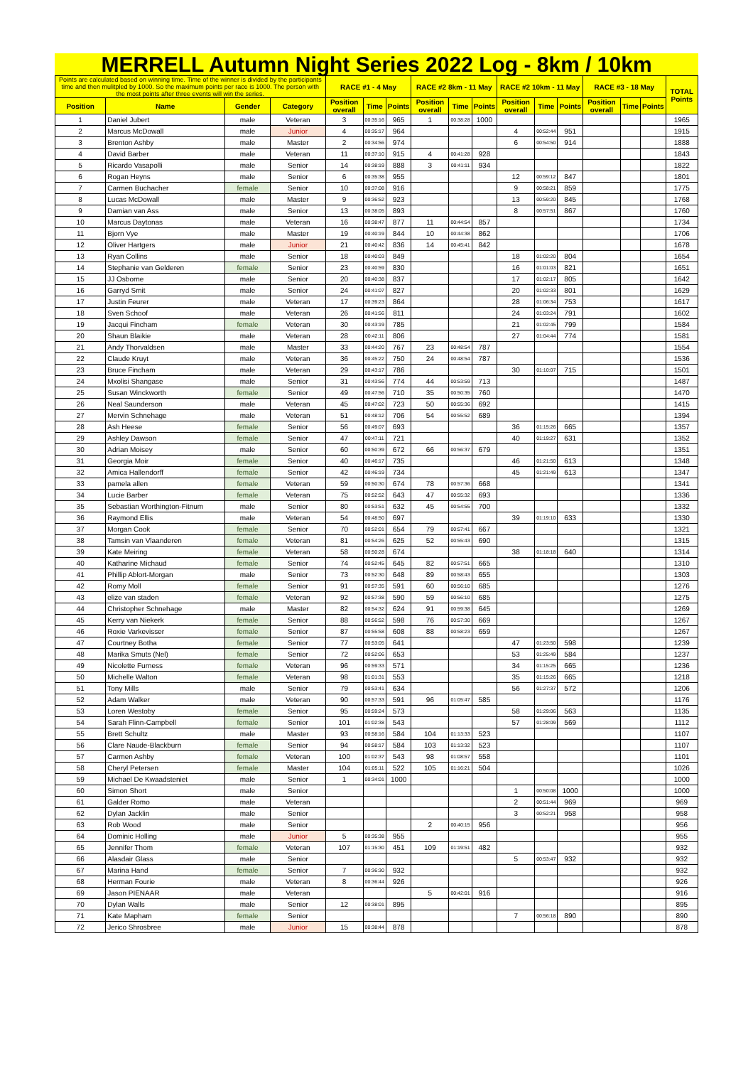MERRELL Autumn Night Series 2022 Log - 8km / 10km
| Points are calculated based on winning time. Time of the winner is divided by the participants time and then mulitpled by 1000. So the maximum points per race is 1000. The person with the most points after three events will win the series. | | | | RACE #1 - 4 May | | | RACE #2 8km - 11 May | | | RACE #2 10km - 11 May | | | RACE #3 - 18 May | | | TOTAL Points |
| Position | Name | Gender | Category | Position overall | Time | Points | Position overall | Time | Points | Position overall | Time | Points | Position overall | Time | Points | |
| 1 | Daniel Jubert | male | Veteran | 3 | 00:35:16 | 965 | 1 | 00:38:28 | 1000 | | | | | | | 1965 |
| 2 | Marcus McDowall | male | Junior | 4 | 00:35:17 | 964 | | | | 4 | 00:52:44 | 951 | | | | 1915 |
| 3 | Brenton Ashby | male | Master | 2 | 00:34:56 | 974 | | | | 6 | 00:54:50 | 914 | | | | 1888 |
| 4 | David Barber | male | Veteran | 11 | 00:37:10 | 915 | 4 | 00:41:28 | 928 | | | | | | | 1843 |
| 5 | Ricardo Vasapolli | male | Senior | 14 | 00:38:19 | 888 | 3 | 00:41:11 | 934 | | | | | | | 1822 |
| 6 | Rogan Heyns | male | Senior | 6 | 00:35:38 | 955 | | | | 12 | 00:59:12 | 847 | | | | 1801 |
| 7 | Carmen Buchacher | female | Senior | 10 | 00:37:08 | 916 | | | | 9 | 00:58:21 | 859 | | | | 1775 |
| 8 | Lucas McDowall | male | Master | 9 | 00:36:52 | 923 | | | | 13 | 00:59:20 | 845 | | | | 1768 |
| 9 | Damian van Ass | male | Senior | 13 | 00:38:05 | 893 | | | | 8 | 00:57:51 | 867 | | | | 1760 |
| 10 | Marcus Daytonas | male | Veteran | 16 | 00:38:47 | 877 | 11 | 00:44:54 | 857 | | | | | | | 1734 |
| 11 | Bjorn Vye | male | Master | 19 | 00:40:19 | 844 | 10 | 00:44:38 | 862 | | | | | | | 1706 |
| 12 | Oliver Hartgers | male | Junior | 21 | 00:40:42 | 836 | 14 | 00:45:41 | 842 | | | | | | | 1678 |
| 13 | Ryan Collins | male | Senior | 18 | 00:40:03 | 849 | | | | 18 | 01:02:20 | 804 | | | | 1654 |
| 14 | Stephanie van Gelderen | female | Senior | 23 | 00:40:59 | 830 | | | | 16 | 01:01:03 | 821 | | | | 1651 |
| 15 | JJ Osborne | male | Senior | 20 | 00:40:38 | 837 | | | | 17 | 01:02:17 | 805 | | | | 1642 |
| 16 | Garryd Smit | male | Senior | 24 | 00:41:07 | 827 | | | | 20 | 01:02:33 | 801 | | | | 1629 |
| 17 | Justin Feurer | male | Veteran | 17 | 00:39:23 | 864 | | | | 28 | 01:06:34 | 753 | | | | 1617 |
| 18 | Sven Schoof | male | Veteran | 26 | 00:41:56 | 811 | | | | 24 | 01:03:24 | 791 | | | | 1602 |
| 19 | Jacqui Fincham | female | Veteran | 30 | 00:43:19 | 785 | | | | 21 | 01:02:45 | 799 | | | | 1584 |
| 20 | Shaun Blaikie | male | Veteran | 28 | 00:42:11 | 806 | | | | 27 | 01:04:44 | 774 | | | | 1581 |
| 21 | Andy Thorvaldsen | male | Master | 33 | 00:44:20 | 767 | 23 | 00:48:54 | 787 | | | | | | | 1554 |
| 22 | Claude Kruyt | male | Veteran | 36 | 00:45:22 | 750 | 24 | 00:48:54 | 787 | | | | | | | 1536 |
| 23 | Bruce Fincham | male | Veteran | 29 | 00:43:17 | 786 | | | | 30 | 01:10:07 | 715 | | | | 1501 |
| 24 | Mxolisi Shangase | male | Senior | 31 | 00:43:56 | 774 | 44 | 00:53:59 | 713 | | | | | | | 1487 |
| 25 | Susan Winckworth | female | Senior | 49 | 00:47:56 | 710 | 35 | 00:50:35 | 760 | | | | | | | 1470 |
| 26 | Neal Saunderson | male | Veteran | 45 | 00:47:02 | 723 | 50 | 00:55:36 | 692 | | | | | | | 1415 |
| 27 | Mervin Schnehage | male | Veteran | 51 | 00:48:12 | 706 | 54 | 00:55:52 | 689 | | | | | | | 1394 |
| 28 | Ash Heese | female | Senior | 56 | 00:49:07 | 693 | | | | 36 | 01:15:26 | 665 | | | | 1357 |
| 29 | Ashley Dawson | female | Senior | 47 | 00:47:11 | 721 | | | | 40 | 01:19:27 | 631 | | | | 1352 |
| 30 | Adrian Moisey | male | Senior | 60 | 00:50:39 | 672 | 66 | 00:56:37 | 679 | | | | | | | 1351 |
| 31 | Georgia Moir | female | Senior | 40 | 00:46:17 | 735 | | | | 46 | 01:21:50 | 613 | | | | 1348 |
| 32 | Amica Hallendorff | female | Senior | 42 | 00:46:19 | 734 | | | | 45 | 01:21:49 | 613 | | | | 1347 |
| 33 | pamela allen | female | Veteran | 59 | 00:50:30 | 674 | 78 | 00:57:36 | 668 | | | | | | | 1341 |
| 34 | Lucie Barber | female | Veteran | 75 | 00:52:52 | 643 | 47 | 00:55:32 | 693 | | | | | | | 1336 |
| 35 | Sebastian Worthington-Fitnum | male | Senior | 80 | 00:53:51 | 632 | 45 | 00:54:55 | 700 | | | | | | | 1332 |
| 36 | Raymond Ellis | male | Veteran | 54 | 00:48:50 | 697 | | | | 39 | 01:19:10 | 633 | | | | 1330 |
| 37 | Morgan Cook | female | Senior | 70 | 00:52:01 | 654 | 79 | 00:57:41 | 667 | | | | | | | 1321 |
| 38 | Tamsin van Vlaanderen | female | Veteran | 81 | 00:54:26 | 625 | 52 | 00:55:43 | 690 | | | | | | | 1315 |
| 39 | Kate Meiring | female | Veteran | 58 | 00:50:28 | 674 | | | | 38 | 01:18:18 | 640 | | | | 1314 |
| 40 | Katharine Michaud | female | Senior | 74 | 00:52:45 | 645 | 82 | 00:57:51 | 665 | | | | | | | 1310 |
| 41 | Phillip Ablort-Morgan | male | Senior | 73 | 00:52:30 | 648 | 89 | 00:58:43 | 655 | | | | | | | 1303 |
| 42 | Romy Moll | female | Senior | 91 | 00:57:35 | 591 | 60 | 00:56:10 | 685 | | | | | | | 1276 |
| 43 | elize van staden | female | Veteran | 92 | 00:57:38 | 590 | 59 | 00:56:10 | 685 | | | | | | | 1275 |
| 44 | Christopher Schnehage | male | Master | 82 | 00:54:32 | 624 | 91 | 00:59:38 | 645 | | | | | | | 1269 |
| 45 | Kerry van Niekerk | female | Senior | 88 | 00:56:52 | 598 | 76 | 00:57:30 | 669 | | | | | | | 1267 |
| 46 | Roxie Varkevisser | female | Senior | 87 | 00:55:58 | 608 | 88 | 00:58:23 | 659 | | | | | | | 1267 |
| 47 | Courtney Botha | female | Senior | 77 | 00:53:05 | 641 | | | | 47 | 01:23:50 | 598 | | | | 1239 |
| 48 | Marika Smuts (Nel) | female | Senior | 72 | 00:52:06 | 653 | | | | 53 | 01:25:49 | 584 | | | | 1237 |
| 49 | Nicolette Furness | female | Veteran | 96 | 00:59:33 | 571 | | | | 34 | 01:15:25 | 665 | | | | 1236 |
| 50 | Michelle Walton | female | Veteran | 98 | 01:01:31 | 553 | | | | 35 | 01:15:26 | 665 | | | | 1218 |
| 51 | Tony Mills | male | Senior | 79 | 00:53:41 | 634 | | | | 56 | 01:27:37 | 572 | | | | 1206 |
| 52 | Adam Walker | male | Veteran | 90 | 00:57:33 | 591 | 96 | 01:05:47 | 585 | | | | | | | 1176 |
| 53 | Loren Westoby | female | Senior | 95 | 00:59:24 | 573 | | | | 58 | 01:29:06 | 563 | | | | 1135 |
| 54 | Sarah Flinn-Campbell | female | Senior | 101 | 01:02:38 | 543 | | | | 57 | 01:28:09 | 569 | | | | 1112 |
| 55 | Brett Schultz | male | Master | 93 | 00:58:16 | 584 | 104 | 01:13:33 | 523 | | | | | | | 1107 |
| 56 | Clare Naude-Blackburn | female | Senior | 94 | 00:58:17 | 584 | 103 | 01:13:32 | 523 | | | | | | | 1107 |
| 57 | Carmen Ashby | female | Veteran | 100 | 01:02:37 | 543 | 98 | 01:08:57 | 558 | | | | | | | 1101 |
| 58 | Cheryl Petersen | female | Master | 104 | 01:05:11 | 522 | 105 | 01:16:21 | 504 | | | | | | | 1026 |
| 59 | Michael De Kwaadsteniet | male | Senior | 1 | 00:34:01 | 1000 | | | | | | | | | | 1000 |
| 60 | Simon Short | male | Senior | | | | | | | 1 | 00:50:08 | 1000 | | | | 1000 |
| 61 | Galder Romo | male | Veteran | | | | | | | 2 | 00:51:44 | 969 | | | | 969 |
| 62 | Dylan Jacklin | male | Senior | | | | | | | 3 | 00:52:21 | 958 | | | | 958 |
| 63 | Rob Wood | male | Senior | | | | 2 | 00:40:15 | 956 | | | | | | | 956 |
| 64 | Dominic Holling | male | Junior | 5 | 00:35:38 | 955 | | | | | | | | | | 955 |
| 65 | Jennifer Thom | female | Veteran | 107 | 01:15:30 | 451 | 109 | 01:19:51 | 482 | | | | | | | 932 |
| 66 | Alasdair Glass | male | Senior | | | | | | | 5 | 00:53:47 | 932 | | | | 932 |
| 67 | Marina Hand | female | Senior | 7 | 00:36:30 | 932 | | | | | | | | | | 932 |
| 68 | Herman Fourie | male | Veteran | 8 | 00:36:44 | 926 | | | | | | | | | | 926 |
| 69 | Jason PIENAAR | male | Veteran | | | | 5 | 00:42:01 | 916 | | | | | | | 916 |
| 70 | Dylan Walls | male | Senior | 12 | 00:38:01 | 895 | | | | | | | | | | 895 |
| 71 | Kate Mapham | female | Senior | | | | | | | 7 | 00:56:18 | 890 | | | | 890 |
| 72 | Jerico Shrosbree | male | Junior | 15 | 00:38:44 | 878 | | | | | | | | | | 878 |